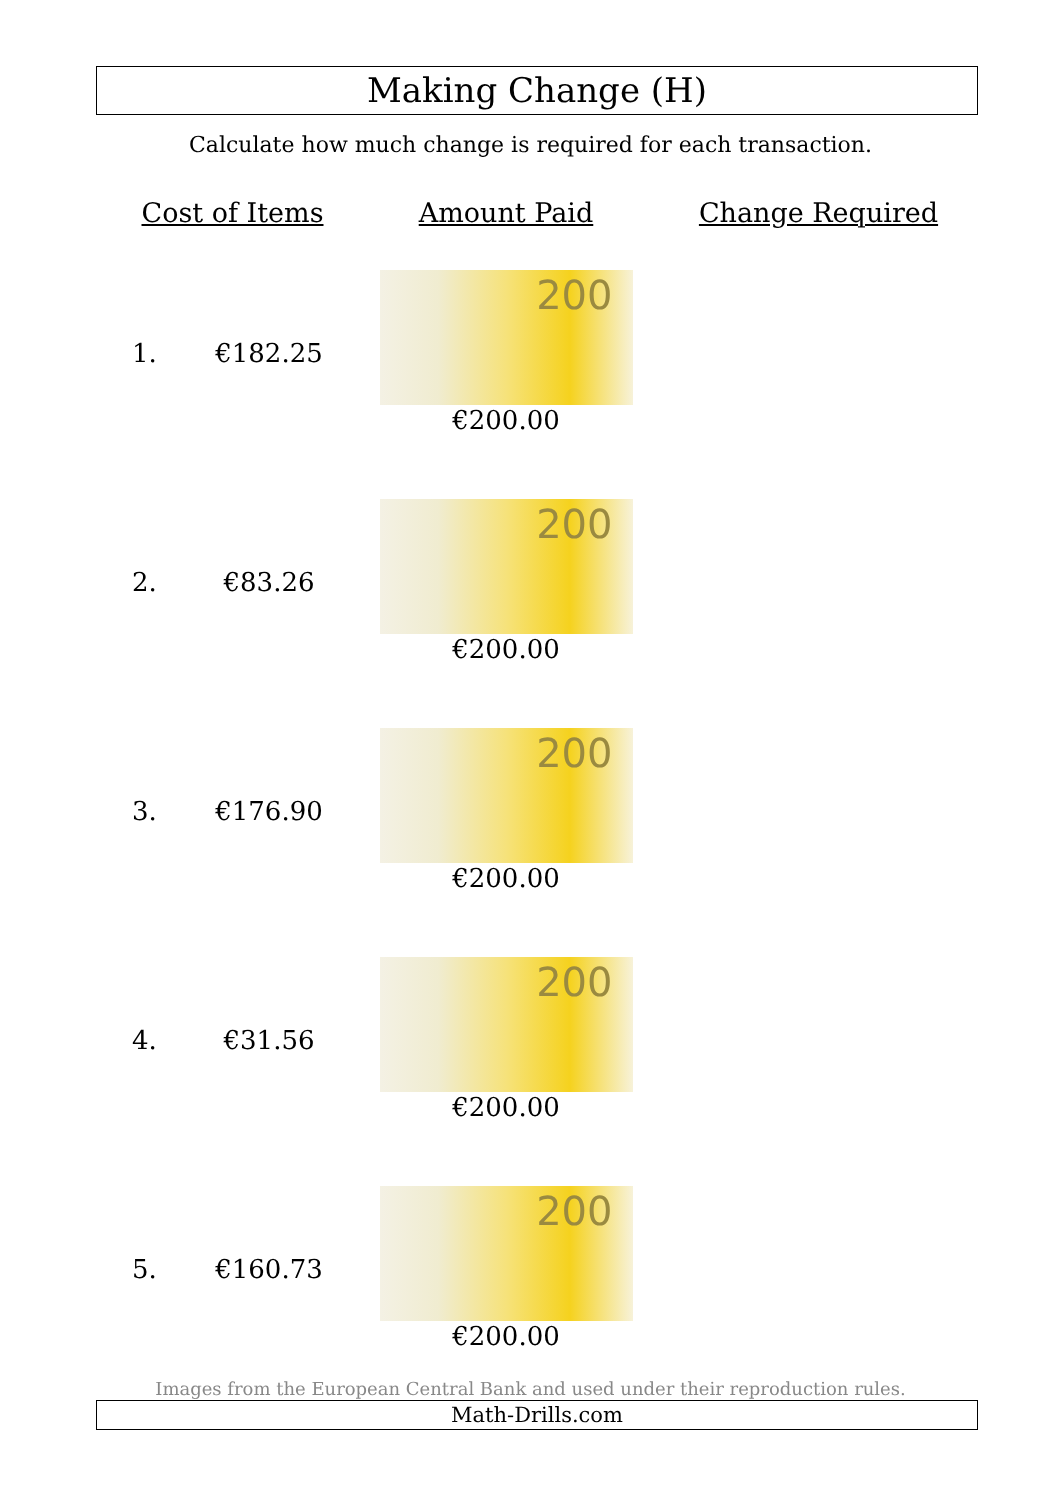Making Change (H)
Calculate how much change is required for each transaction.
| Cost of Items | | Amount Paid | Change Required |
| --- | --- | --- | --- |
| 1. | €182.25 | 200 €200.00 | |
| 2. | €83.26 | 200 €200.00 | |
| 3. | €176.90 | 200 €200.00 | |
| 4. | €31.56 | 200 €200.00 | |
| 5. | €160.73 | 200 €200.00 | |
Images from the European Central Bank and used under their reproduction rules.
Math-Drills.com